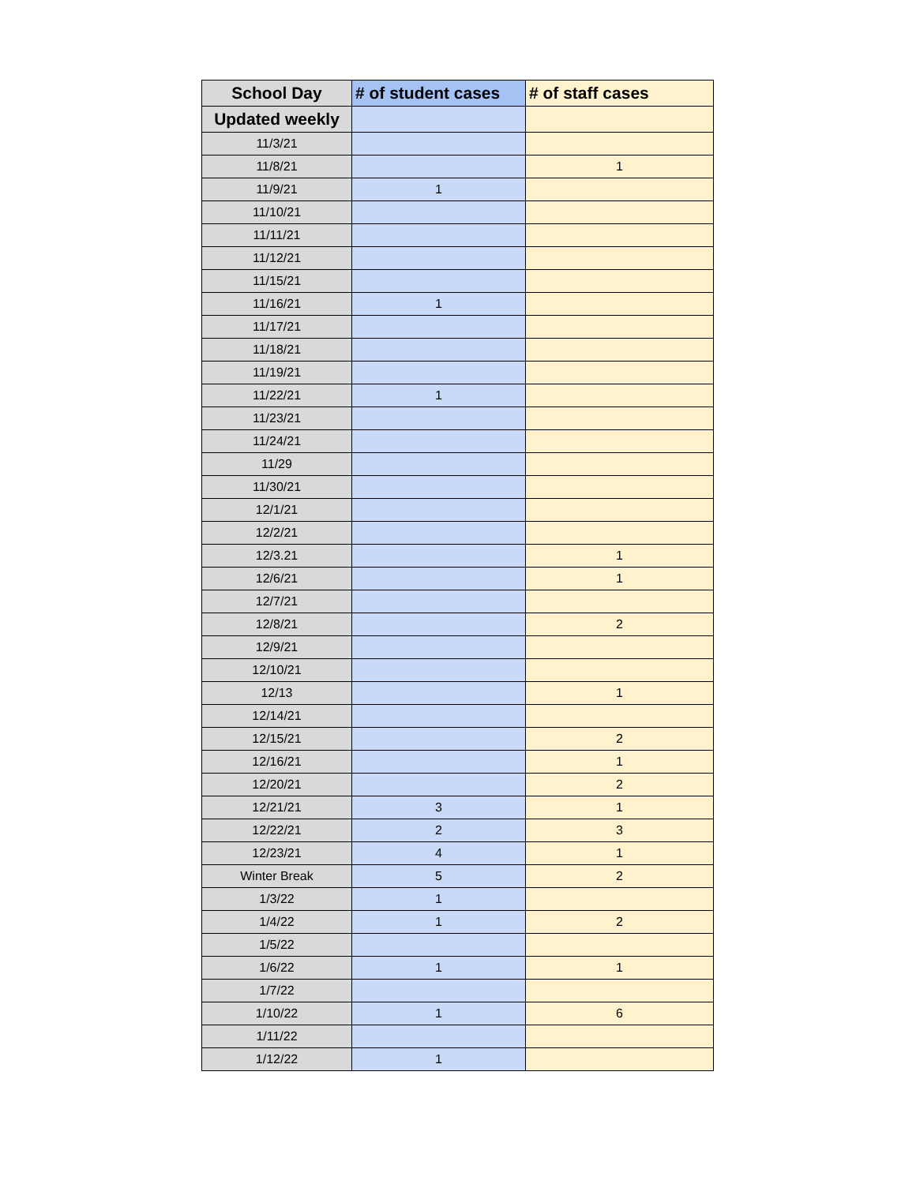| School Day | # of student cases | # of staff cases |
| --- | --- | --- |
| Updated weekly | | |
| 11/3/21 | | |
| 11/8/21 | | 1 |
| 11/9/21 | 1 | |
| 11/10/21 | | |
| 11/11/21 | | |
| 11/12/21 | | |
| 11/15/21 | | |
| 11/16/21 | 1 | |
| 11/17/21 | | |
| 11/18/21 | | |
| 11/19/21 | | |
| 11/22/21 | 1 | |
| 11/23/21 | | |
| 11/24/21 | | |
| 11/29 | | |
| 11/30/21 | | |
| 12/1/21 | | |
| 12/2/21 | | |
| 12/3.21 | | 1 |
| 12/6/21 | | 1 |
| 12/7/21 | | |
| 12/8/21 | | 2 |
| 12/9/21 | | |
| 12/10/21 | | |
| 12/13 | | 1 |
| 12/14/21 | | |
| 12/15/21 | | 2 |
| 12/16/21 | | 1 |
| 12/20/21 | | 2 |
| 12/21/21 | 3 | 1 |
| 12/22/21 | 2 | 3 |
| 12/23/21 | 4 | 1 |
| Winter Break | 5 | 2 |
| 1/3/22 | 1 | |
| 1/4/22 | 1 | 2 |
| 1/5/22 | | |
| 1/6/22 | 1 | 1 |
| 1/7/22 | | |
| 1/10/22 | 1 | 6 |
| 1/11/22 | | |
| 1/12/22 | 1 | |